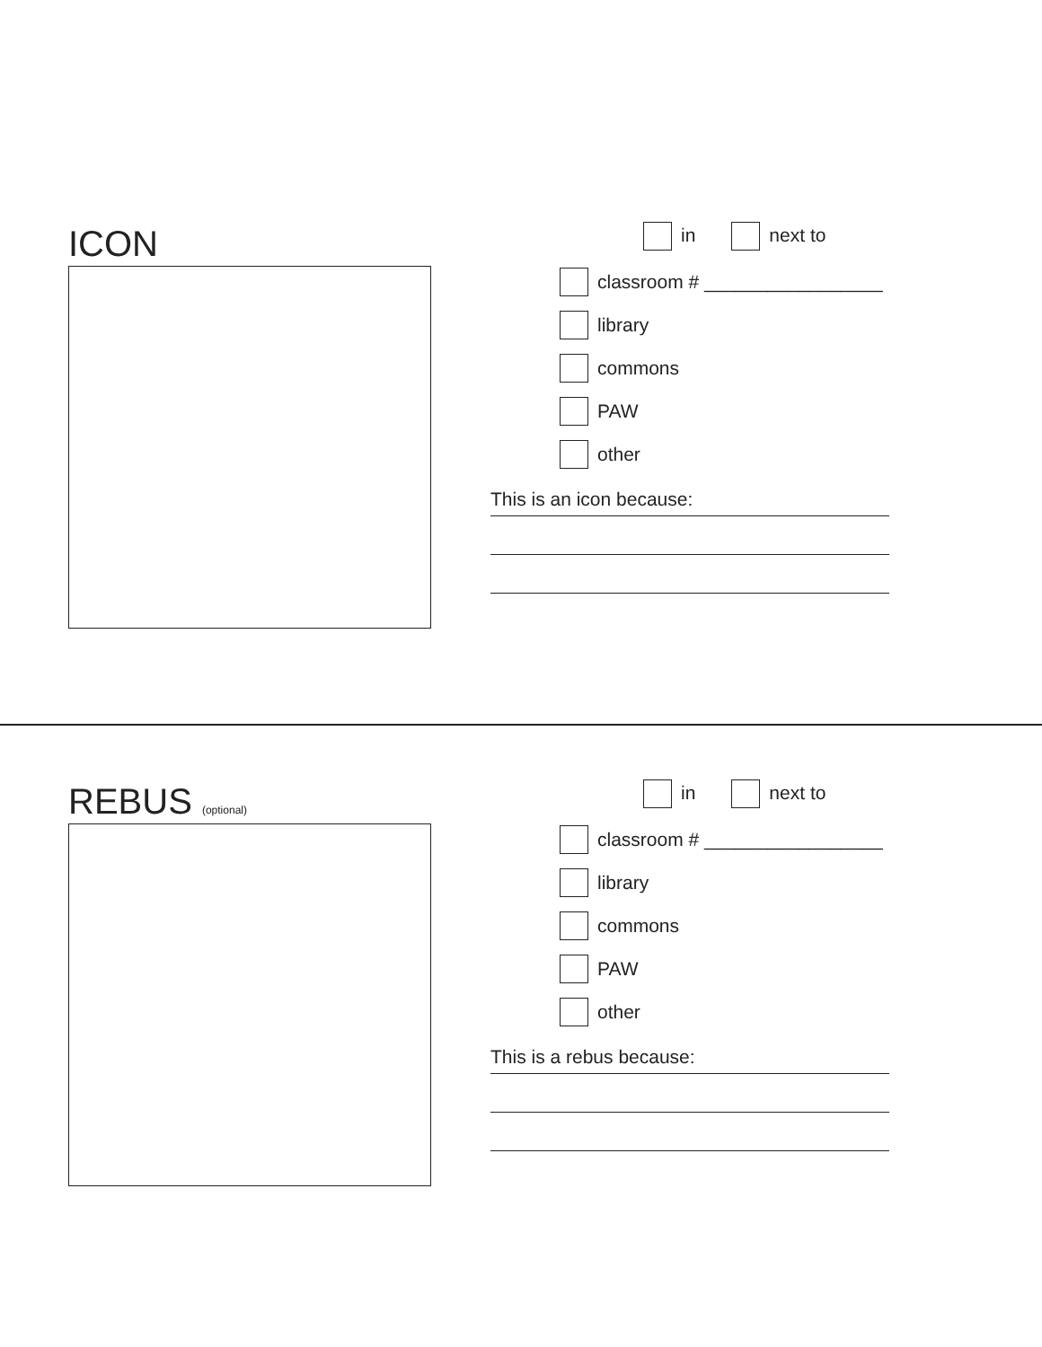ICON
in next to
classroom # _________________
library
commons
PAW
other
This is an icon because:
REBUS (optional)
in next to
classroom # _________________
library
commons
PAW
other
This is a rebus because: